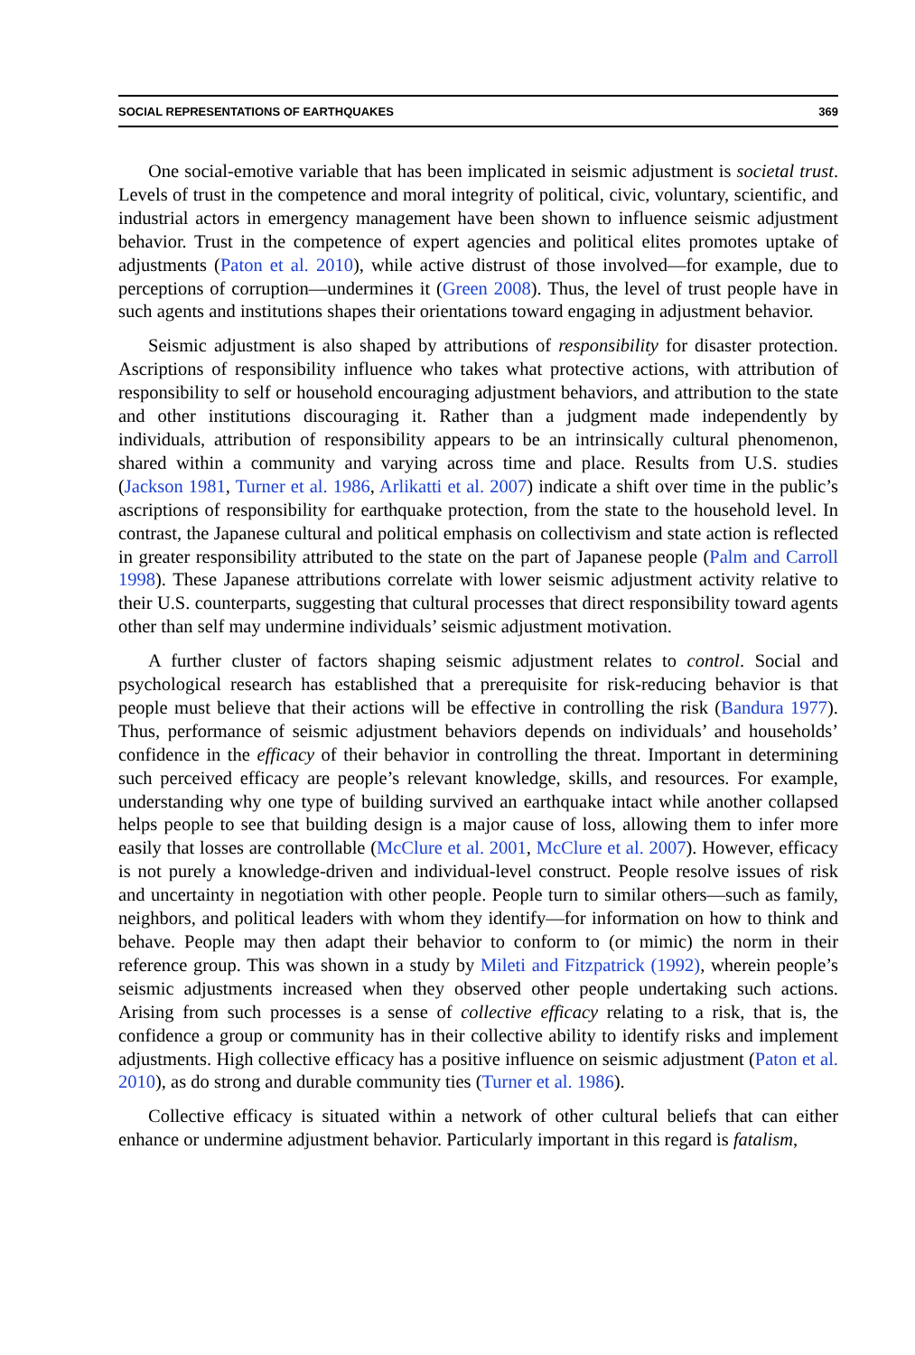SOCIAL REPRESENTATIONS OF EARTHQUAKES 369
One social-emotive variable that has been implicated in seismic adjustment is societal trust. Levels of trust in the competence and moral integrity of political, civic, voluntary, scientific, and industrial actors in emergency management have been shown to influence seismic adjustment behavior. Trust in the competence of expert agencies and political elites promotes uptake of adjustments (Paton et al. 2010), while active distrust of those involved—for example, due to perceptions of corruption—undermines it (Green 2008). Thus, the level of trust people have in such agents and institutions shapes their orientations toward engaging in adjustment behavior.
Seismic adjustment is also shaped by attributions of responsibility for disaster protection. Ascriptions of responsibility influence who takes what protective actions, with attribution of responsibility to self or household encouraging adjustment behaviors, and attribution to the state and other institutions discouraging it. Rather than a judgment made independently by individuals, attribution of responsibility appears to be an intrinsically cultural phenomenon, shared within a community and varying across time and place. Results from U.S. studies (Jackson 1981, Turner et al. 1986, Arlikatti et al. 2007) indicate a shift over time in the public’s ascriptions of responsibility for earthquake protection, from the state to the household level. In contrast, the Japanese cultural and political emphasis on collectivism and state action is reflected in greater responsibility attributed to the state on the part of Japanese people (Palm and Carroll 1998). These Japanese attributions correlate with lower seismic adjustment activity relative to their U.S. counterparts, suggesting that cultural processes that direct responsibility toward agents other than self may undermine individuals’ seismic adjustment motivation.
A further cluster of factors shaping seismic adjustment relates to control. Social and psychological research has established that a prerequisite for risk-reducing behavior is that people must believe that their actions will be effective in controlling the risk (Bandura 1977). Thus, performance of seismic adjustment behaviors depends on individuals’ and households’ confidence in the efficacy of their behavior in controlling the threat. Important in determining such perceived efficacy are people’s relevant knowledge, skills, and resources. For example, understanding why one type of building survived an earthquake intact while another collapsed helps people to see that building design is a major cause of loss, allowing them to infer more easily that losses are controllable (McClure et al. 2001, McClure et al. 2007). However, efficacy is not purely a knowledge-driven and individual-level construct. People resolve issues of risk and uncertainty in negotiation with other people. People turn to similar others—such as family, neighbors, and political leaders with whom they identify—for information on how to think and behave. People may then adapt their behavior to conform to (or mimic) the norm in their reference group. This was shown in a study by Mileti and Fitzpatrick (1992), wherein people’s seismic adjustments increased when they observed other people undertaking such actions. Arising from such processes is a sense of collective efficacy relating to a risk, that is, the confidence a group or community has in their collective ability to identify risks and implement adjustments. High collective efficacy has a positive influence on seismic adjustment (Paton et al. 2010), as do strong and durable community ties (Turner et al. 1986).
Collective efficacy is situated within a network of other cultural beliefs that can either enhance or undermine adjustment behavior. Particularly important in this regard is fatalism,